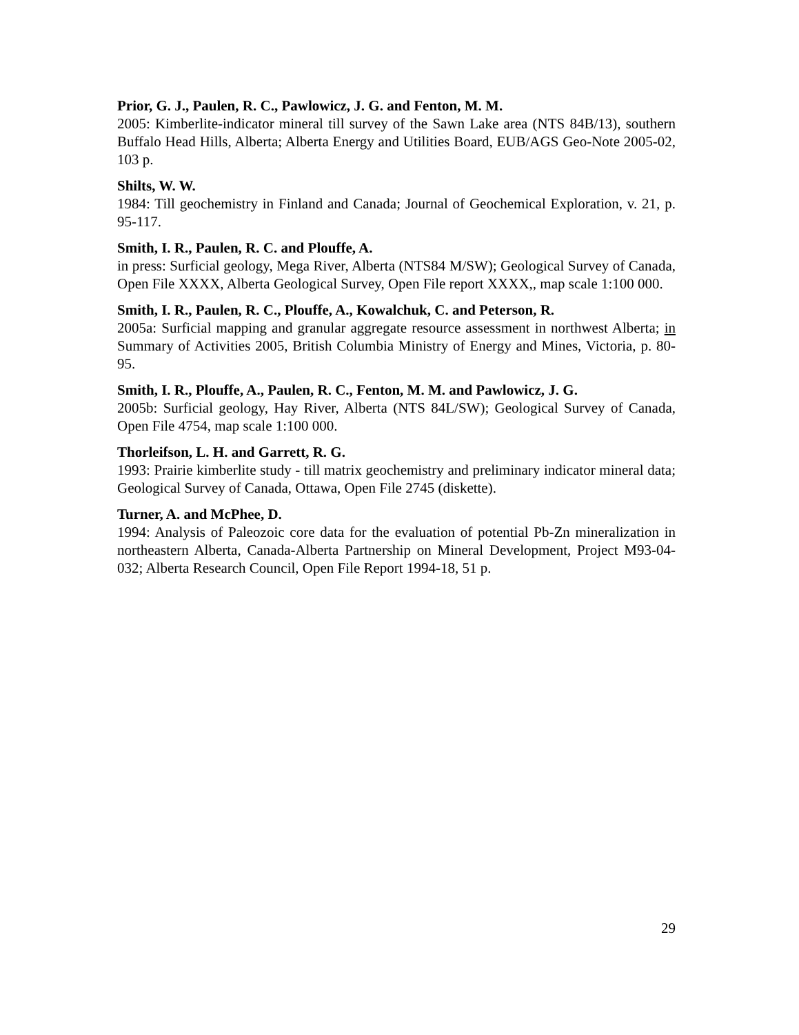Prior, G. J., Paulen, R. C., Pawlowicz, J. G. and Fenton, M. M.
2005: Kimberlite-indicator mineral till survey of the Sawn Lake area (NTS 84B/13), southern Buffalo Head Hills, Alberta; Alberta Energy and Utilities Board, EUB/AGS Geo-Note 2005-02, 103 p.
Shilts, W. W.
1984: Till geochemistry in Finland and Canada; Journal of Geochemical Exploration, v. 21, p. 95-117.
Smith, I. R., Paulen, R. C. and Plouffe, A.
in press: Surficial geology, Mega River, Alberta (NTS84 M/SW); Geological Survey of Canada, Open File XXXX, Alberta Geological Survey, Open File report XXXX,, map scale 1:100 000.
Smith, I. R., Paulen, R. C., Plouffe, A., Kowalchuk, C. and Peterson, R.
2005a: Surficial mapping and granular aggregate resource assessment in northwest Alberta; in Summary of Activities 2005, British Columbia Ministry of Energy and Mines, Victoria, p. 80-95.
Smith, I. R., Plouffe, A., Paulen, R. C., Fenton, M. M. and Pawlowicz, J. G.
2005b: Surficial geology, Hay River, Alberta (NTS 84L/SW); Geological Survey of Canada, Open File 4754, map scale 1:100 000.
Thorleifson, L. H. and Garrett, R. G.
1993: Prairie kimberlite study - till matrix geochemistry and preliminary indicator mineral data; Geological Survey of Canada, Ottawa, Open File 2745 (diskette).
Turner, A. and McPhee, D.
1994: Analysis of Paleozoic core data for the evaluation of potential Pb-Zn mineralization in northeastern Alberta, Canada-Alberta Partnership on Mineral Development, Project M93-04-032; Alberta Research Council, Open File Report 1994-18, 51 p.
29